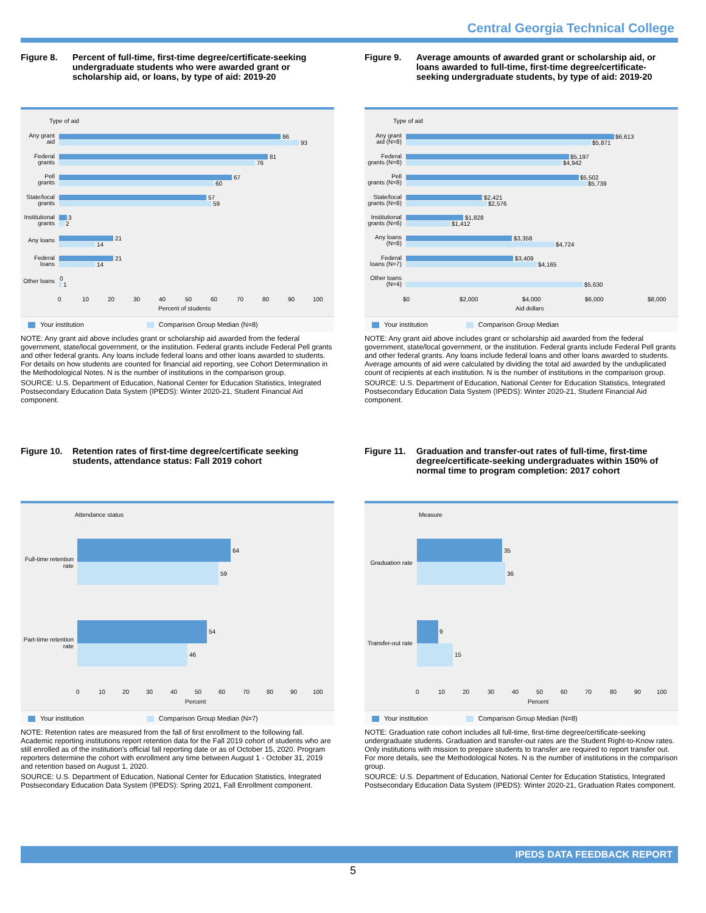Central Georgia Technical College
Figure 8. Percent of full-time, first-time degree/certificate-seeking undergraduate students who were awarded grant or scholarship aid, or loans, by type of aid: 2019-20
Type of aid
86
93
81
76
67
60
57
59
3
2
21
14
21
14
0
1
Any grant
aid
Federal
grants
Pell
grants
State/local
grants
Institutional
grants
Any loans
Federal
loans
Other loans
0
10
20
30
40
50
60
70
80
90
100
Percent of students
Your institution Comparison Group Median (N=8)
NOTE: Any grant aid above includes grant or scholarship aid awarded from the federal government, state/local government, or the institution. Federal grants include Federal Pell grants and other federal grants. Any loans include federal loans and other loans awarded to students. For details on how students are counted for financial aid reporting, see Cohort Determination in the Methodological Notes. N is the number of institutions in the comparison group.
SOURCE: U.S. Department of Education, National Center for Education Statistics, Integrated Postsecondary Education Data System (IPEDS): Winter 2020-21, Student Financial Aid component.
Figure 9. Average amounts of awarded grant or scholarship aid, or loans awarded to full-time, first-time degree/certificate-seeking undergraduate students, by type of aid: 2019-20
Type of aid
$6,613
$5,871
$5,197
$4,942
$5,502
$5,739
$2,421
$2,576
$1,828
$1,412
$3,358
$4,724
$3,409
$4,165
$5,630
Any grant
aid (N=8)
Federal
grants (N=8)
Pell
grants (N=8)
State/local
grants (N=8)
Institutional
grants (N=6)
Any loans
(N=8)
Federal
loans (N=7)
Other loans
(N=4)
$0
$2,000
$4,000
$6,000
$8,000
Aid dollars
Your institution Comparison Group Median
NOTE: Any grant aid above includes grant or scholarship aid awarded from the federal government, state/local government, or the institution. Federal grants include Federal Pell grants and other federal grants. Any loans include federal loans and other loans awarded to students. Average amounts of aid were calculated by dividing the total aid awarded by the unduplicated count of recipients at each institution. N is the number of institutions in the comparison group.
SOURCE: U.S. Department of Education, National Center for Education Statistics, Integrated Postsecondary Education Data System (IPEDS): Winter 2020-21, Student Financial Aid component.
Figure 10.
Retention rates of first-time degree/certificate seeking students, attendance status: Fall 2019 cohort
Attendance status
64
59
54
46
Full-time retention
rate
Part-time retention
rate
0
10
20
30
40
50
60
70
80
90
100
Percent
Your institution Comparison Group Median (N=7)
NOTE: Retention rates are measured from the fall of first enrollment to the following fall. Academic reporting institutions report retention data for the Fall 2019 cohort of students who are still enrolled as of the institution's official fall reporting date or as of October 15, 2020. Program reporters determine the cohort with enrollment any time between August 1 - October 31, 2019 and retention based on August 1, 2020.
SOURCE: U.S. Department of Education, National Center for Education Statistics, Integrated Postsecondary Education Data System (IPEDS): Spring 2021, Fall Enrollment component.
Figure 11.
Graduation and transfer-out rates of full-time, first-time degree/certificate-seeking undergraduates within 150% of normal time to program completion: 2017 cohort
Measure
35
36
9
15
Graduation rate
Transfer-out rate
0
10
20
30
40
50
60
70
80
90
100
Percent
Your institution Comparison Group Median (N=8)
NOTE: Graduation rate cohort includes all full-time, first-time degree/certificate-seeking undergraduate students. Graduation and transfer-out rates are the Student Right-to-Know rates. Only institutions with mission to prepare students to transfer are required to report transfer out. For more details, see the Methodological Notes. N is the number of institutions in the comparison group.
SOURCE: U.S. Department of Education, National Center for Education Statistics, Integrated Postsecondary Education Data System (IPEDS): Winter 2020-21, Graduation Rates component.
IPEDS DATA FEEDBACK REPORT
5